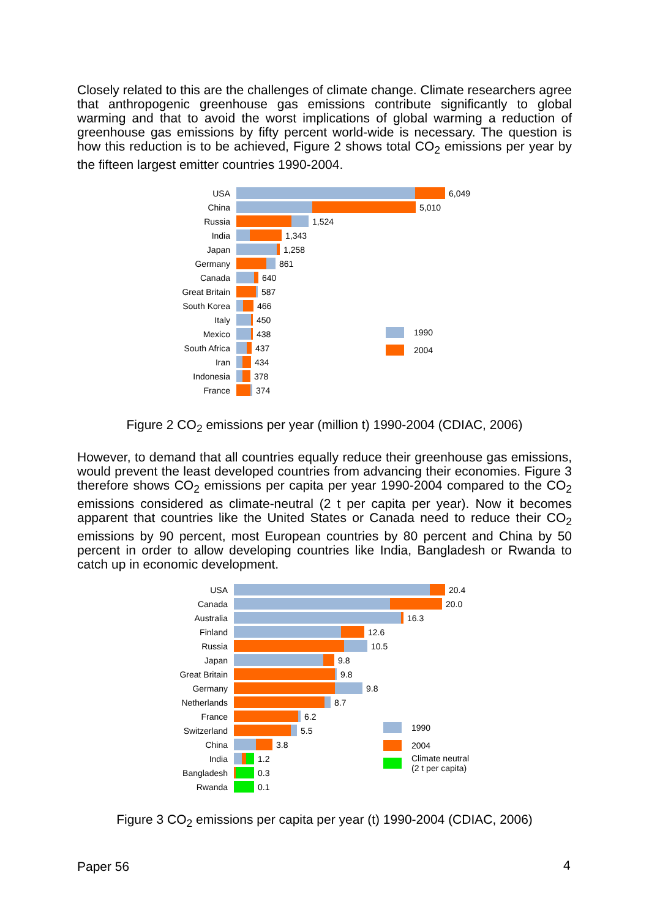Closely related to this are the challenges of climate change. Climate researchers agree that anthropogenic greenhouse gas emissions contribute significantly to global warming and that to avoid the worst implications of global warming a reduction of greenhouse gas emissions by fifty percent world-wide is necessary. The question is how this reduction is to be achieved, Figure 2 shows total CO<sub>2</sub> emissions per year by the fifteen largest emitter countries 1990-2004.
USA 6,049
China 5,010
Russia 1,524
India 1,343
Japan 1,258
Germany 861
Canada 640
Great Britain 587
South Korea 466
Italy 450
Mexico 438
South Africa 437
Iran 434
Indonesia 378
France 374
1990
2004
Figure 2 CO<sub>2</sub> emissions per year (million t) 1990-2004 (CDIAC, 2006)
However, to demand that all countries equally reduce their greenhouse gas emis­sions, would prevent the least developed countries from advancing their economies. Figure 3 therefore shows CO<sub>2</sub> emissions per capita per year 1990-2004 compared to the CO<sub>2</sub> emissions considered as climate-neutral (2 t per capita per year). Now it be­comes apparent that countries like the United States or Canada need to reduce their CO<sub>2</sub> emissions by 90 percent, most European countries by 80 percent and China by 50 percent in order to allow developing countries like India, Bangladesh or Rwanda to catch up in economic development.
USA 20.4
Canada 20.0
Australia 16.3
Finland 12.6
Russia 10.5
Japan 9.8
Great Britain 9.8
Germany 9.8
Netherlands 8.7
France 6.2
Switzerland 5.5
China 3.8
India 1.2
Bangladesh 0.3
Rwanda 0.1
1990
2004
Climate neutral
(2 t per capita)
Figure 3 CO<sub>2</sub> emissions per capita per year (t) 1990-2004 (CDIAC, 2006)
Paper 56 4